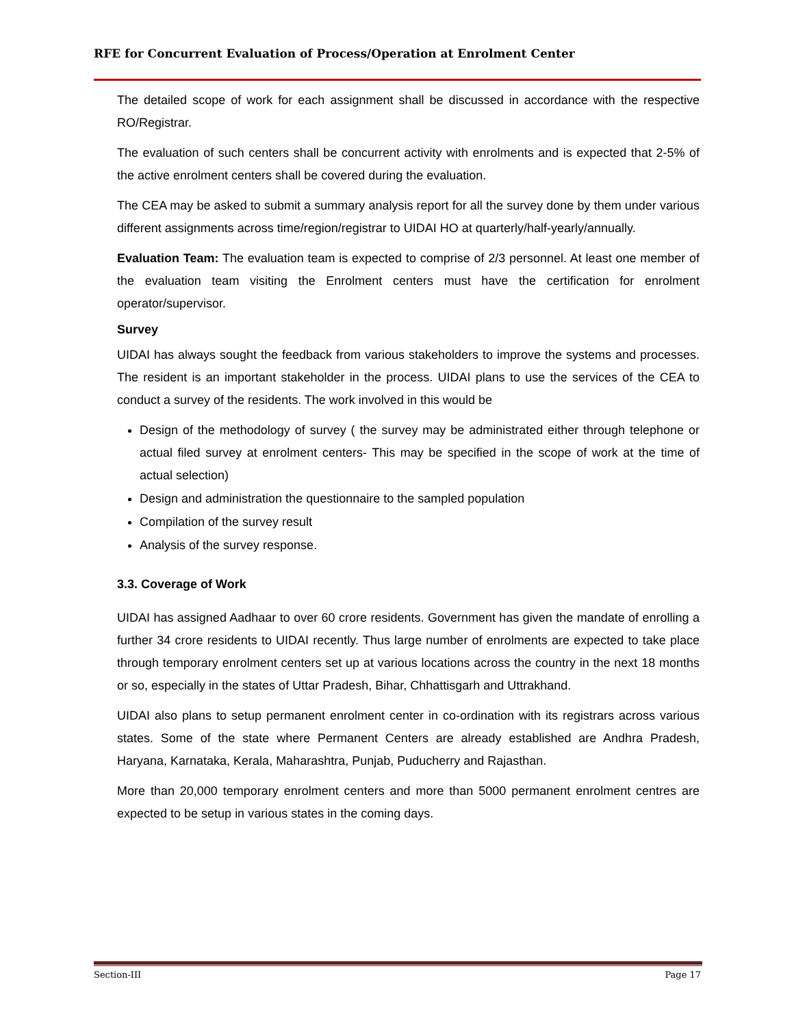RFE for Concurrent Evaluation of Process/Operation at Enrolment Center
The detailed scope of work for each assignment shall be discussed in accordance with the respective RO/Registrar.
The evaluation of such centers shall be concurrent activity with enrolments and is expected that 2-5% of the active enrolment centers shall be covered during the evaluation.
The CEA may be asked to submit a summary analysis report for all the survey done by them under various different assignments across time/region/registrar to UIDAI HO at quarterly/half-yearly/annually.
Evaluation Team: The evaluation team is expected to comprise of 2/3 personnel. At least one member of the evaluation team visiting the Enrolment centers must have the certification for enrolment operator/supervisor.
Survey
UIDAI has always sought the feedback from various stakeholders to improve the systems and processes. The resident is an important stakeholder in the process. UIDAI plans to use the services of the CEA to conduct a survey of the residents. The work involved in this would be
Design of the methodology of survey ( the survey may be administrated either through telephone or actual filed survey at enrolment centers- This may be specified in the scope of work at the time of actual selection)
Design and administration the questionnaire to the sampled population
Compilation of the survey result
Analysis of the survey response.
3.3. Coverage of Work
UIDAI has assigned Aadhaar to over 60 crore residents. Government has given the mandate of enrolling a further 34 crore residents to UIDAI recently. Thus large number of enrolments are expected to take place through temporary enrolment centers set up at various locations across the country in the next 18 months or so, especially in the states of Uttar Pradesh, Bihar, Chhattisgarh and Uttrakhand.
UIDAI also plans to setup permanent enrolment center in co-ordination with its registrars across various states. Some of the state where Permanent Centers are already established are Andhra Pradesh, Haryana, Karnataka, Kerala, Maharashtra, Punjab, Puducherry and Rajasthan.
More than 20,000 temporary enrolment centers and more than 5000 permanent enrolment centres are expected to be setup in various states in the coming days.
Section-III Page 17